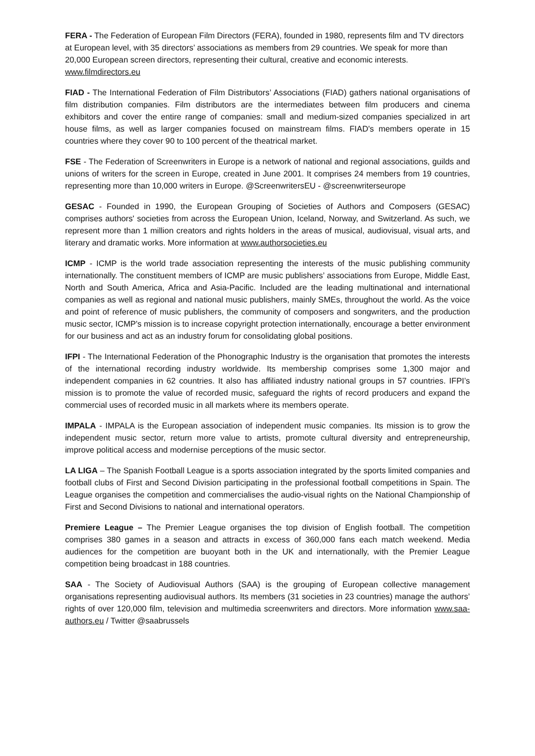FERA - The Federation of European Film Directors (FERA), founded in 1980, represents film and TV directors at European level, with 35 directors’ associations as members from 29 countries. We speak for more than 20,000 European screen directors, representing their cultural, creative and economic interests. www.filmdirectors.eu
FIAD - The International Federation of Film Distributors’ Associations (FIAD) gathers national organisations of film distribution companies. Film distributors are the intermediates between film producers and cinema exhibitors and cover the entire range of companies: small and medium-sized companies specialized in art house films, as well as larger companies focused on mainstream films. FIAD's members operate in 15 countries where they cover 90 to 100 percent of the theatrical market.
FSE - The Federation of Screenwriters in Europe is a network of national and regional associations, guilds and unions of writers for the screen in Europe, created in June 2001. It comprises 24 members from 19 countries, representing more than 10,000 writers in Europe. @ScreenwritersEU - @screenwriterseurope
GESAC - Founded in 1990, the European Grouping of Societies of Authors and Composers (GESAC) comprises authors' societies from across the European Union, Iceland, Norway, and Switzerland. As such, we represent more than 1 million creators and rights holders in the areas of musical, audiovisual, visual arts, and literary and dramatic works. More information at www.authorsocieties.eu
ICMP - ICMP is the world trade association representing the interests of the music publishing community internationally. The constituent members of ICMP are music publishers’ associations from Europe, Middle East, North and South America, Africa and Asia-Pacific. Included are the leading multinational and international companies as well as regional and national music publishers, mainly SMEs, throughout the world. As the voice and point of reference of music publishers, the community of composers and songwriters, and the production music sector, ICMP's mission is to increase copyright protection internationally, encourage a better environment for our business and act as an industry forum for consolidating global positions.
IFPI - The International Federation of the Phonographic Industry is the organisation that promotes the interests of the international recording industry worldwide. Its membership comprises some 1,300 major and independent companies in 62 countries. It also has affiliated industry national groups in 57 countries. IFPI’s mission is to promote the value of recorded music, safeguard the rights of record producers and expand the commercial uses of recorded music in all markets where its members operate.
IMPALA - IMPALA is the European association of independent music companies. Its mission is to grow the independent music sector, return more value to artists, promote cultural diversity and entrepreneurship, improve political access and modernise perceptions of the music sector.
LA LIGA – The Spanish Football League is a sports association integrated by the sports limited companies and football clubs of First and Second Division participating in the professional football competitions in Spain. The League organises the competition and commercialises the audio-visual rights on the National Championship of First and Second Divisions to national and international operators.
Premiere League – The Premier League organises the top division of English football. The competition comprises 380 games in a season and attracts in excess of 360,000 fans each match weekend. Media audiences for the competition are buoyant both in the UK and internationally, with the Premier League competition being broadcast in 188 countries.
SAA - The Society of Audiovisual Authors (SAA) is the grouping of European collective management organisations representing audiovisual authors. Its members (31 societies in 23 countries) manage the authors’ rights of over 120,000 film, television and multimedia screenwriters and directors. More information www.saa-authors.eu / Twitter @saabrussels